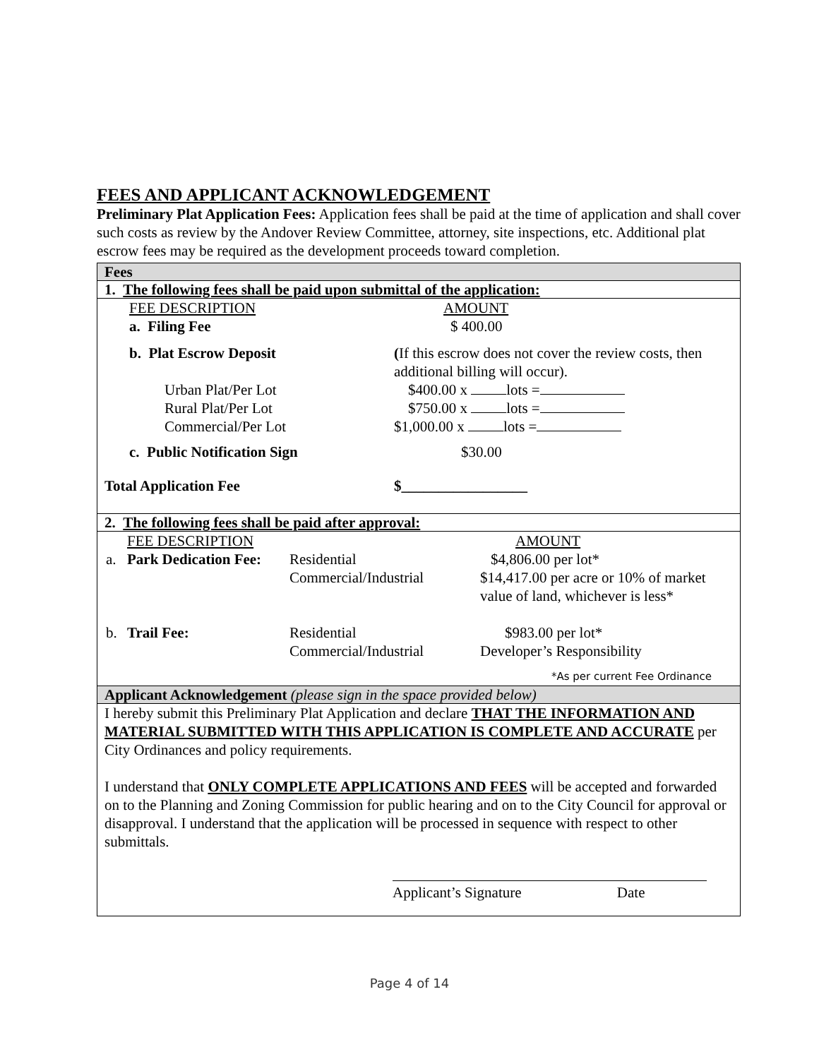FEES AND APPLICANT ACKNOWLEDGEMENT
Preliminary Plat Application Fees: Application fees shall be paid at the time of application and shall cover such costs as review by the Andover Review Committee, attorney, site inspections, etc. Additional plat escrow fees may be required as the development proceeds toward completion.
Fees
1. The following fees shall be paid upon submittal of the application:
| FEE DESCRIPTION | AMOUNT |
| a. Filing Fee | $ 400.00 |
| b. Plat Escrow Deposit | ( If this escrow does not cover the review costs, then additional billing will occur). |
| Urban Plat/Per Lot | $400.00 x lots = |
| Rural Plat/Per Lot | $750.00 x lots = |
| Commercial/Per Lot | $1,000.00 x lots = |
| c. Public Notification Sign | $30.00 |
| Total Application Fee | $_________________ |
2. The following fees shall be paid after approval:
| | FEE DESCRIPTION | | AMOUNT |
| a. | Park Dedication Fee: | Residential | $4,806.00 per lot* |
| | | Commercial/Industrial | $14,417.00 per acre or 10% of market value of land, whichever is less* |
| b. | Trail Fee: | Residential | $983.00 per lot* |
| | | Commercial/Industrial | Developer’s Responsibility |
*As per current Fee Ordinance
Applicant Acknowledgement (please sign in the space provided below)
I hereby submit this Preliminary Plat Application and declare THAT THE INFORMATION AND MATERIAL SUBMITTED WITH THIS APPLICATION IS COMPLETE AND ACCURATE per City Ordinances and policy requirements.
I understand that ONLY COMPLETE APPLICATIONS AND FEES will be accepted and forwarded on to the Planning and Zoning Commission for public hearing and on to the City Council for approval or disapproval. I understand that the application will be processed in sequence with respect to other submittals.
Applicant’s Signature Date
Page 4 of 14